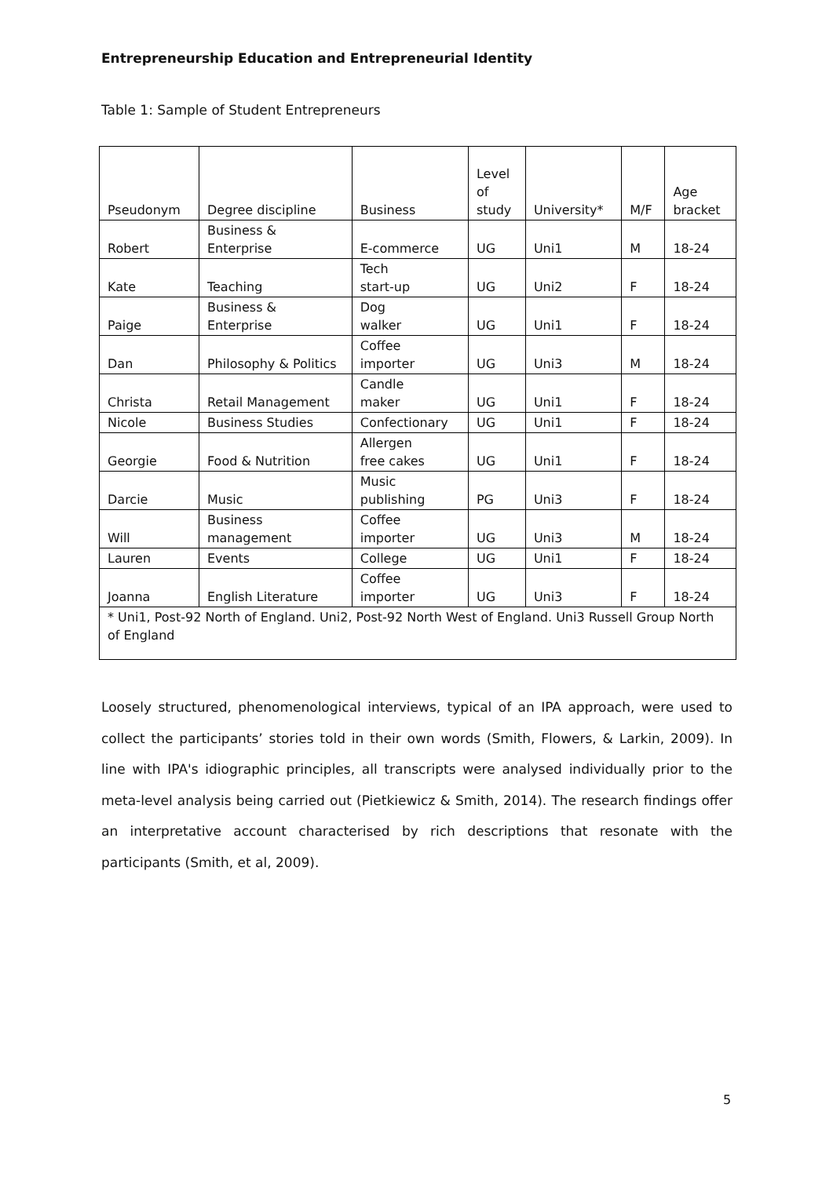Entrepreneurship Education and Entrepreneurial Identity
Table 1: Sample of Student Entrepreneurs
| Pseudonym | Degree discipline | Business | Level of study | University* | M/F | Age bracket |
| --- | --- | --- | --- | --- | --- | --- |
| Robert | Business & Enterprise | E-commerce | UG | Uni1 | M | 18-24 |
| Kate | Teaching | Tech start-up | UG | Uni2 | F | 18-24 |
| Paige | Business & Enterprise | Dog walker | UG | Uni1 | F | 18-24 |
| Dan | Philosophy & Politics | Coffee importer | UG | Uni3 | M | 18-24 |
| Christa | Retail Management | Candle maker | UG | Uni1 | F | 18-24 |
| Nicole | Business Studies | Confectionary | UG | Uni1 | F | 18-24 |
| Georgie | Food & Nutrition | Allergen free cakes | UG | Uni1 | F | 18-24 |
| Darcie | Music | Music publishing | PG | Uni3 | F | 18-24 |
| Will | Business management | Coffee importer | UG | Uni3 | M | 18-24 |
| Lauren | Events | College | UG | Uni1 | F | 18-24 |
| Joanna | English Literature | Coffee importer | UG | Uni3 | F | 18-24 |
| * Uni1, Post-92 North of England. Uni2, Post-92 North West of England. Uni3 Russell Group North of England | | | | | | |
Loosely structured, phenomenological interviews, typical of an IPA approach, were used to collect the participants’ stories told in their own words (Smith, Flowers, & Larkin, 2009). In line with IPA's idiographic principles, all transcripts were analysed individually prior to the meta-level analysis being carried out (Pietkiewicz & Smith, 2014). The research findings offer an interpretative account characterised by rich descriptions that resonate with the participants (Smith, et al, 2009).
5